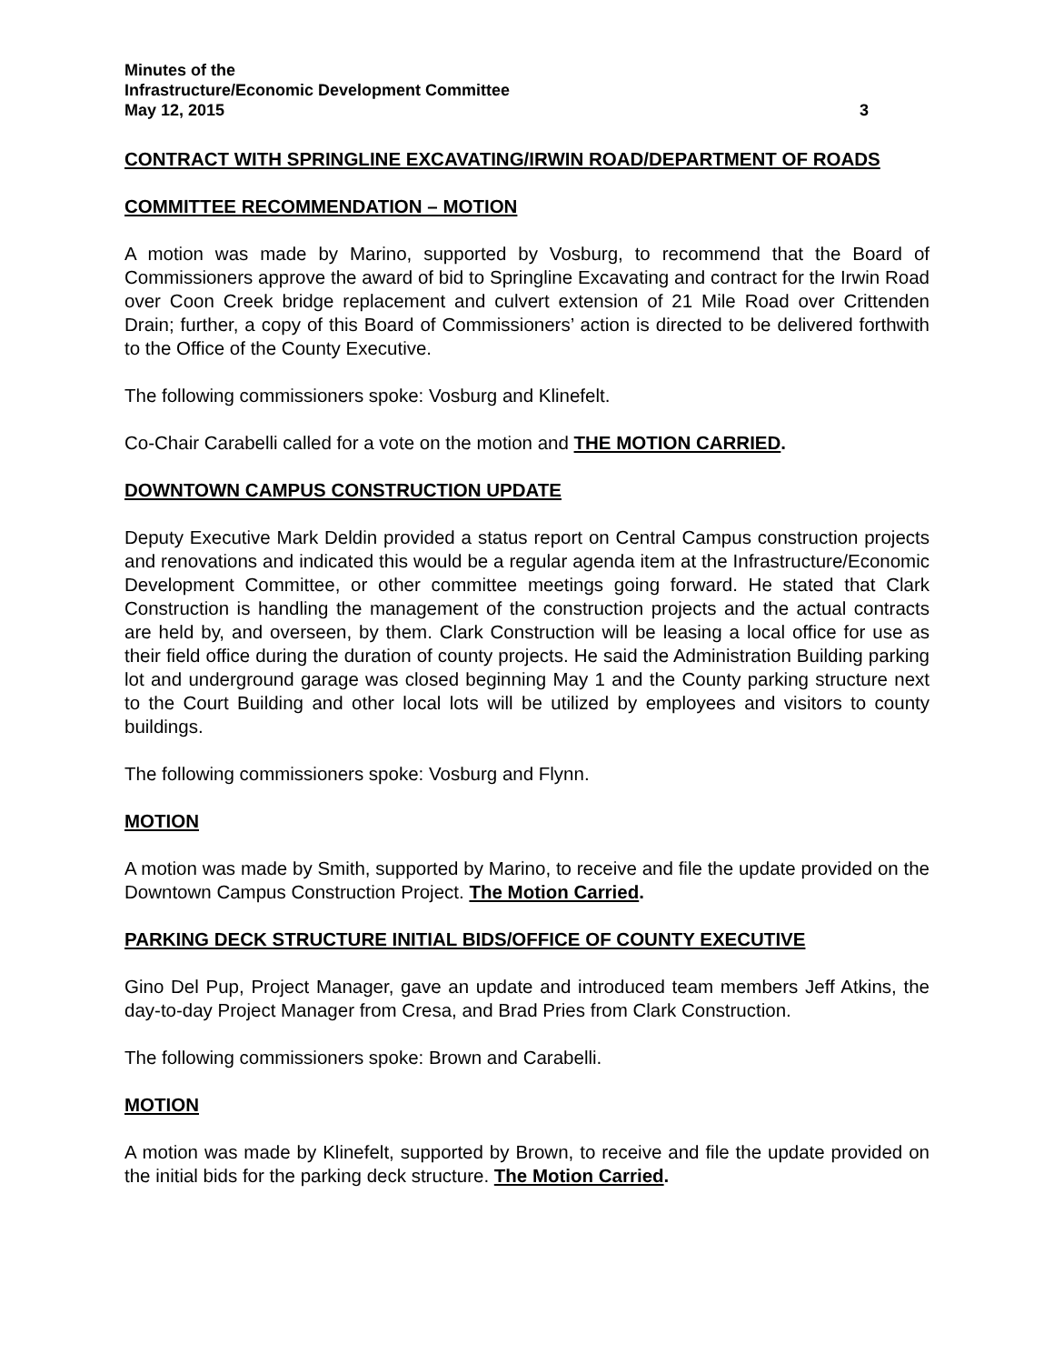Minutes of the
Infrastructure/Economic Development Committee
May 12, 2015 3
CONTRACT WITH SPRINGLINE EXCAVATING/IRWIN ROAD/DEPARTMENT OF ROADS
COMMITTEE RECOMMENDATION – MOTION
A motion was made by Marino, supported by Vosburg, to recommend that the Board of Commissioners approve the award of bid to Springline Excavating and contract for the Irwin Road over Coon Creek bridge replacement and culvert extension of 21 Mile Road over Crittenden Drain; further, a copy of this Board of Commissioners’ action is directed to be delivered forthwith to the Office of the County Executive.
The following commissioners spoke: Vosburg and Klinefelt.
Co-Chair Carabelli called for a vote on the motion and THE MOTION CARRIED.
DOWNTOWN CAMPUS CONSTRUCTION UPDATE
Deputy Executive Mark Deldin provided a status report on Central Campus construction projects and renovations and indicated this would be a regular agenda item at the Infrastructure/Economic Development Committee, or other committee meetings going forward. He stated that Clark Construction is handling the management of the construction projects and the actual contracts are held by, and overseen, by them. Clark Construction will be leasing a local office for use as their field office during the duration of county projects. He said the Administration Building parking lot and underground garage was closed beginning May 1 and the County parking structure next to the Court Building and other local lots will be utilized by employees and visitors to county buildings.
The following commissioners spoke: Vosburg and Flynn.
MOTION
A motion was made by Smith, supported by Marino, to receive and file the update provided on the Downtown Campus Construction Project. The Motion Carried.
PARKING DECK STRUCTURE INITIAL BIDS/OFFICE OF COUNTY EXECUTIVE
Gino Del Pup, Project Manager, gave an update and introduced team members Jeff Atkins, the day-to-day Project Manager from Cresa, and Brad Pries from Clark Construction.
The following commissioners spoke: Brown and Carabelli.
MOTION
A motion was made by Klinefelt, supported by Brown, to receive and file the update provided on the initial bids for the parking deck structure. The Motion Carried.